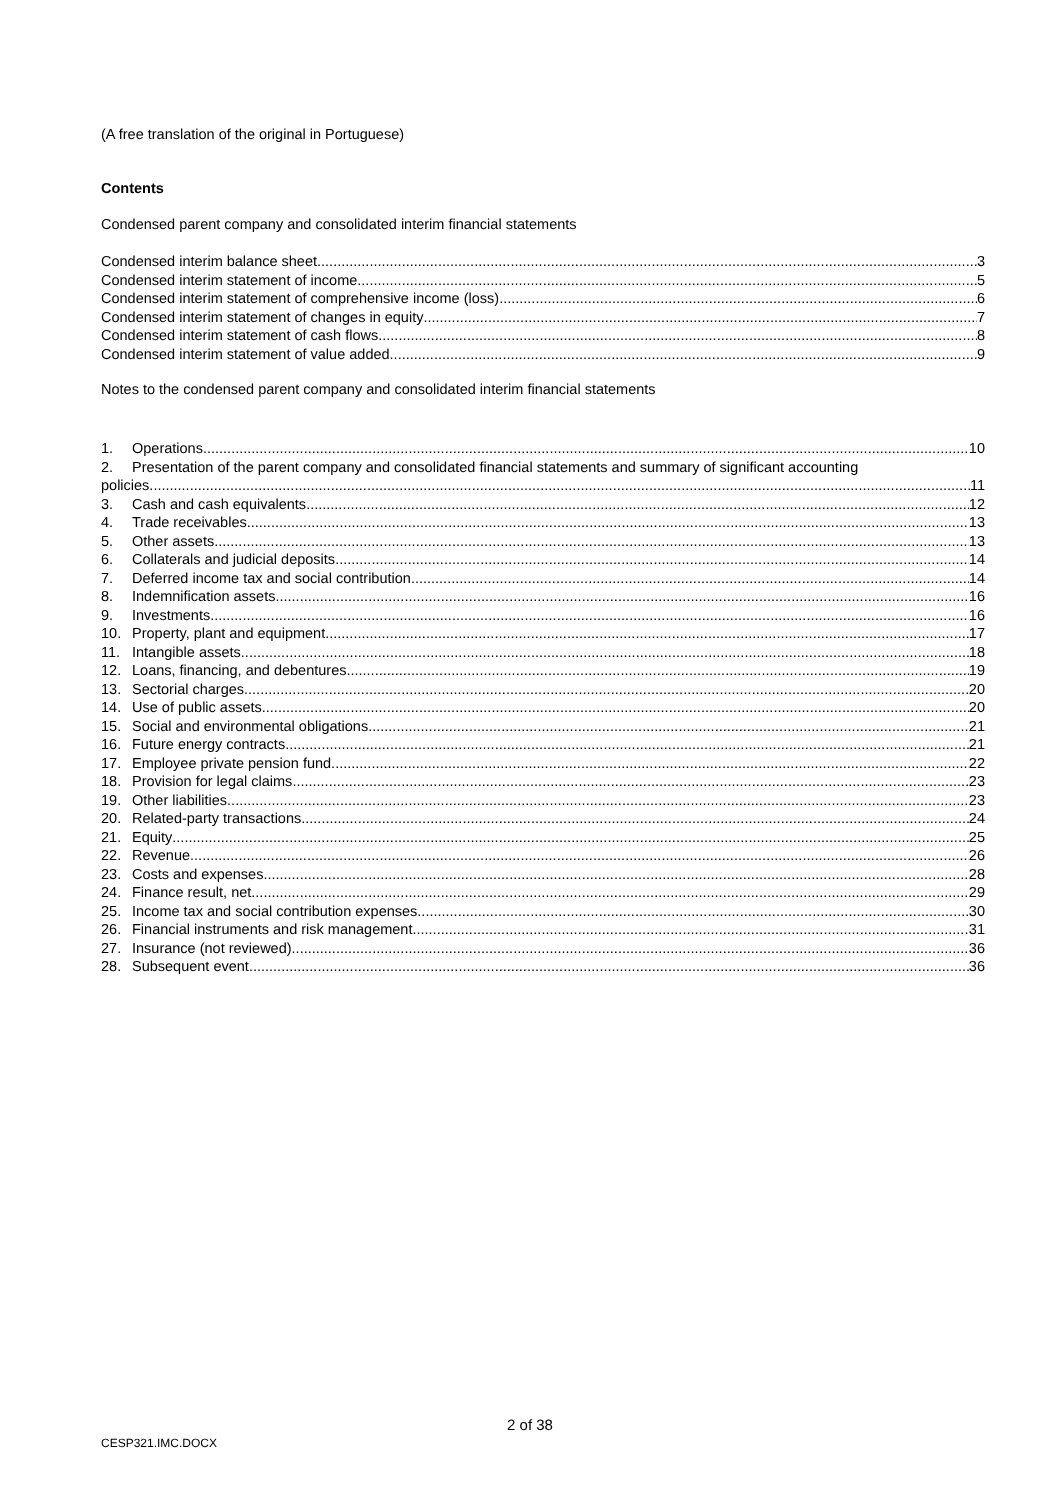(A free translation of the original in Portuguese)
Contents
Condensed parent company and consolidated interim financial statements
Condensed interim balance sheet 3
Condensed interim statement of income 5
Condensed interim statement of comprehensive income (loss) 6
Condensed interim statement of changes in equity 7
Condensed interim statement of cash flows 8
Condensed interim statement of value added 9
Notes to the condensed parent company and consolidated interim financial statements
1. Operations 10
2. Presentation of the parent company and consolidated financial statements and summary of significant accounting
policies 11
3. Cash and cash equivalents 12
4. Trade receivables 13
5. Other assets 13
6. Collaterals and judicial deposits 14
7. Deferred income tax and social contribution 14
8. Indemnification assets 16
9. Investments 16
10. Property, plant and equipment 17
11. Intangible assets 18
12. Loans, financing, and debentures 19
13. Sectorial charges 20
14. Use of public assets 20
15. Social and environmental obligations 21
16. Future energy contracts 21
17. Employee private pension fund 22
18. Provision for legal claims 23
19. Other liabilities 23
20. Related-party transactions 24
21. Equity 25
22. Revenue 26
23. Costs and expenses 28
24. Finance result, net 29
25. Income tax and social contribution expenses 30
26. Financial instruments and risk management 31
27. Insurance (not reviewed) 36
28. Subsequent event 36
2 of 38
CESP321.IMC.DOCX